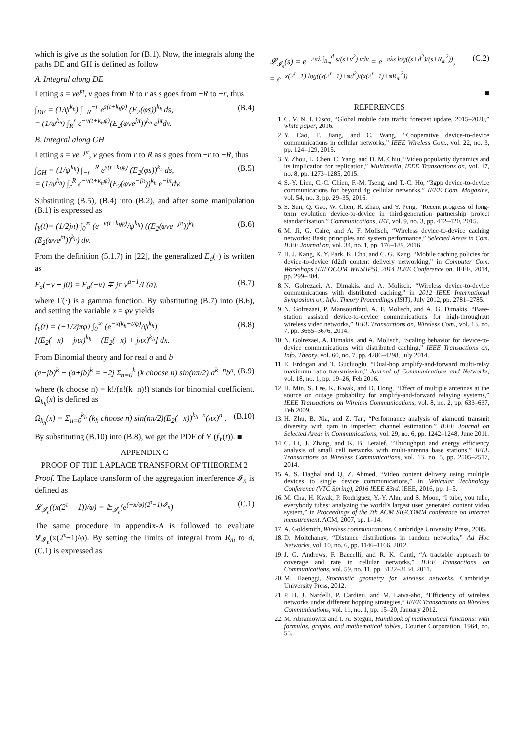which is give us the solution for (B.1). Now, the integrals along the paths DE and GH is defined as follow
A. Integral along DE
Letting s = ve<sup>jπ</sup>, v goes from R to r as s goes from −R to −r, thus
∫<sub>DE</sub> = (1/ψ<sup>k<sub>h</sub></sup>) ∫<sub>−R</sub><sup>−r</sup> e<sup>s(t+k<sub>h</sub>φ)</sup> (E<sub>2</sub>(φs))<sup>k<sub>h</sub></sup> ds,
= (1/ψ<sup>k<sub>h</sub></sup>) ∫<sub>R</sub><sup>r</sup> e<sup>−v(t+k<sub>h</sub>φ)</sup>(E<sub>2</sub>(φve<sup>jπ</sup>))<sup>k<sub>h</sub></sup> e<sup>jπ</sup>dv. (B.4)
B. Integral along GH
Letting s = ve<sup>−jπ</sup>, v goes from r to R as s goes from −r to −R, thus
∫<sub>GH</sub> = (1/ψ<sup>k<sub>h</sub></sup>) ∫<sub>−r</sub><sup>−R</sup> e<sup>s(t+k<sub>h</sub>φ)</sup> (E<sub>2</sub>(φs))<sup>k<sub>h</sub></sup> ds,
= (1/ψ<sup>k<sub>h</sub></sup>) ∫<sub>r</sub><sup>R</sup> e<sup>−v(t+k<sub>h</sub>φ)</sup>(E<sub>2</sub>(φve<sup>−jπ</sup>))<sup>k<sub>h</sub></sup> e<sup>−jπ</sup>dv. (B.5)
Substituting (B.5), (B.4) into (B.2), and after some manipulation (B.1) is expressed as
f<sub>Y</sub>(t)= (1/2jπ) ∫<sub>0</sub><sup>∞</sup> (e<sup>−v(t+k<sub>h</sub>φ)</sup>/ψ<sup>k<sub>h</sub></sup>) ((E<sub>2</sub>(φve<sup>−jπ</sup>))<sup>k<sub>h</sub></sup> − (E<sub>2</sub>(φve<sup>jπ</sup>))<sup>k<sub>h</sub></sup>) dv. (B.6)
From the definition (5.1.7) in [22], the generalized E<sub>a</sub>(·) is written as
E<sub>a</sub>(−v ± j0) = E<sub>a</sub>(−v) ∓ jπ v<sup>a−1</sup>/Γ(a). (B.7)
where Γ(·) is a gamma function. By substituting (B.7) into (B.6), and setting the variable x = φv yields
f<sub>Y</sub>(t) = (−1/2jπφ) ∫<sub>0</sub><sup>∞</sup> (e<sup>−x(k<sub>h</sub>+t/φ)</sup>/ψ<sup>k<sub>h</sub></sup>)
[(E<sub>2</sub>(−x) − jπx)<sup>k<sub>h</sub></sup> − (E<sub>2</sub>(−x) + jπx)<sup>k<sub>h</sub></sup>] dx. (B.8)
From Binomial theory and for real a and b
(a−jb)<sup>k</sup> − (a+jb)<sup>k</sup> = −2j Σ<sub>n=0</sub><sup>k</sup> (k choose n) sin(nπ/2) a<sup>k−n</sup>b<sup>n</sup>. (B.9)
where (k choose n) = k!/(n!(k−n)!) stands for binomial coefficient. Ω<sub>k<sub>h</sub></sub>(x) is defined as
Ω<sub>k<sub>h</sub></sub>(x) = Σ<sub>n=0</sub><sup>k<sub>h</sub></sup> (k<sub>h</sub> choose n) sin(nπ/2)(E<sub>2</sub>(−x))<sup>k<sub>h</sub>−n</sup>(πx)<sup>n</sup> . (B.10)
By substituting (B.10) into (B.8), we get the PDF of Y (f<sub>Y</sub>(t)). ■
APPENDIX C
PROOF OF THE LAPLACE TRANSFORM OF THEOREM 2
Proof. The Laplace transform of the aggregation interference 𝓘<sub>n</sub> is defined as
𝓛<sub>𝓘<sub>n</sub></sub>((x(2<sup>τ</sup> − 1))/φ) = 𝔼<sub>𝓘<sub>n</sub></sub>(e<sup>(−x/φ)(2<sup>τ</sup>−1)𝓘<sub>n</sub></sup>) (C.1)
The same procedure in appendix-A is followed to evaluate 𝓛<sub>𝓘<sub>n</sub></sub>(x(2<sup>τ</sup>−1)/φ). By setting the limits of integral from R<sub>m</sub> to d, (C.1) is expressed as
𝓛<sub>𝓘<sub>n</sub></sub>(s) = e<sup>−2πλ ∫<sub>R<sub>m</sub></sub><sup>d</sup> s/(s+v<sup>2</sup>) vdv</sup> = e<sup>−πλs log((s+d<sup>2</sup>)/(s+R<sub>m</sub><sup>2</sup>))</sup>,
= e<sup>−x(2<sup>τ</sup>−1) log((x(2<sup>τ</sup>−1)+φd<sup>2</sup>)/(x(2<sup>τ</sup>−1)+φR<sub>m</sub><sup>2</sup>))</sup> (C.2)
■
REFERENCES
1. C. V. N. I. Cisco, “Global mobile data traffic forecast update, 2015–2020,” white paper, 2016.
2. Y. Cao, T. Jiang, and C. Wang, “Cooperative device-to-device communications in cellular networks,” IEEE Wireless Com., vol. 22, no. 3, pp. 124–129, 2015.
3. Y. Zhou, L. Chen, C. Yang, and D. M. Chiu, “Video popularity dynamics and its implication for replication,” Multimedia, IEEE Transactions on, vol. 17, no. 8, pp. 1273–1285, 2015.
4. S.-Y. Lien, C.-C. Chien, F.-M. Tseng, and T.-C. Ho, “3gpp device-to-device communications for beyond 4g cellular networks,” IEEE Com. Magazine, vol. 54, no. 3, pp. 29–35, 2016.
5. S. Sun, Q. Gao, W. Chen, R. Zhao, and Y. Peng, “Recent progress of long-term evolution device-to-device in third-generation partnership project standardisation,” Communications, IET, vol. 9, no. 3, pp. 412–420, 2015.
6. M. Ji, G. Caire, and A. F. Molisch, “Wireless device-to-device caching networks: Basic principles and system performance,” Selected Areas in Com. IEEE Journal on, vol. 34, no. 1, pp. 176–189, 2016.
7. H. J. Kang, K. Y. Park, K. Cho, and C. G. Kang, “Mobile caching policies for device-to-device (d2d) content delivery networking,” in Computer Com. Workshops (INFOCOM WKSHPS), 2014 IEEE Conference on. IEEE, 2014, pp. 299–304.
8. N. Golrezaei, A. Dimakis, and A. Molisch, “Wireless device-to-device communications with distributed caching,” in 2012 IEEE International Symposium on, Info. Theory Proceedings (ISIT), July 2012, pp. 2781–2785.
9. N. Golrezaei, P. Mansourifard, A. F. Molisch, and A. G. Dimakis, “Base-station assisted device-to-device communications for high-throughput wireless video networks,” IEEE Transactions on, Wireless Com., vol. 13, no. 7, pp. 3665–3676, 2014.
10. N. Golrezaei, A. Dimakis, and A. Molisch, “Scaling behavior for device-to-device communications with distributed caching,” IEEE Transactions on, Info. Theory, vol. 60, no. 7, pp. 4286–4298, July 2014.
11. E. Erdogan and T. Gucluoglu, “Dual-hop amplify-and-forward multi-relay maximum ratio transmission,” Journal of Communications and Networks, vol. 18, no. 1, pp. 19–26, Feb 2016.
12. H. Min, S. Lee, K. Kwak, and D. Hong, “Effect of multiple antennas at the source on outage probability for amplify-and-forward relaying systems,” IEEE Transactions on Wireless Communications, vol. 8, no. 2, pp. 633–637, Feb 2009.
13. H. Zhu, B. Xia, and Z. Tan, “Performance analysis of alamouti transmit diversity with qam in imperfect channel estimation,” IEEE Journal on Selected Areas in Communications, vol. 29, no. 6, pp. 1242–1248, June 2011.
14. C. Li, J. Zhang, and K. B. Letaief, “Throughput and energy efficiency analysis of small cell networks with multi-antenna base stations,” IEEE Transactions on Wireless Communications, vol. 13, no. 5, pp. 2505–2517, 2014.
15. A. S. Daghal and Q. Z. Ahmed, “Video content delivery using multiple devices to single device communications,” in Vehicular Technology Conference (VTC Spring), 2016 IEEE 83rd. IEEE, 2016, pp. 1–5.
16. M. Cha, H. Kwak, P. Rodriguez, Y.-Y. Ahn, and S. Moon, “I tube, you tube, everybody tubes: analyzing the world’s largest user generated content video system,” in Proceedings of the 7th ACM SIGCOMM conference on Internet measurement. ACM, 2007, pp. 1–14.
17. A. Goldsmith, Wireless communications. Cambridge University Press, 2005.
18. D. Moltchanov, “Distance distributions in random networks,” Ad Hoc Networks, vol. 10, no. 6, pp. 1146–1166, 2012.
19. J. G. Andrews, F. Baccelli, and R. K. Ganti, “A tractable approach to coverage and rate in cellular networks,” IEEE Transactions on Communications, vol. 59, no. 11, pp. 3122–3134, 2011.
20. M. Haenggi, Stochastic geometry for wireless networks. Cambridge University Press, 2012.
21. P. H. J. Nardelli, P. Cardieri, and M. Latva-aho, “Efficiency of wireless networks under different hopping strategies,” IEEE Transactions on Wireless Communications, vol. 11, no. 1, pp. 15–20, January 2012.
22. M. Abramowitz and I. A. Stegun, Handbook of mathematical functions: with formulas, graphs, and mathematical tables,. Courier Corporation, 1964, no. 55.